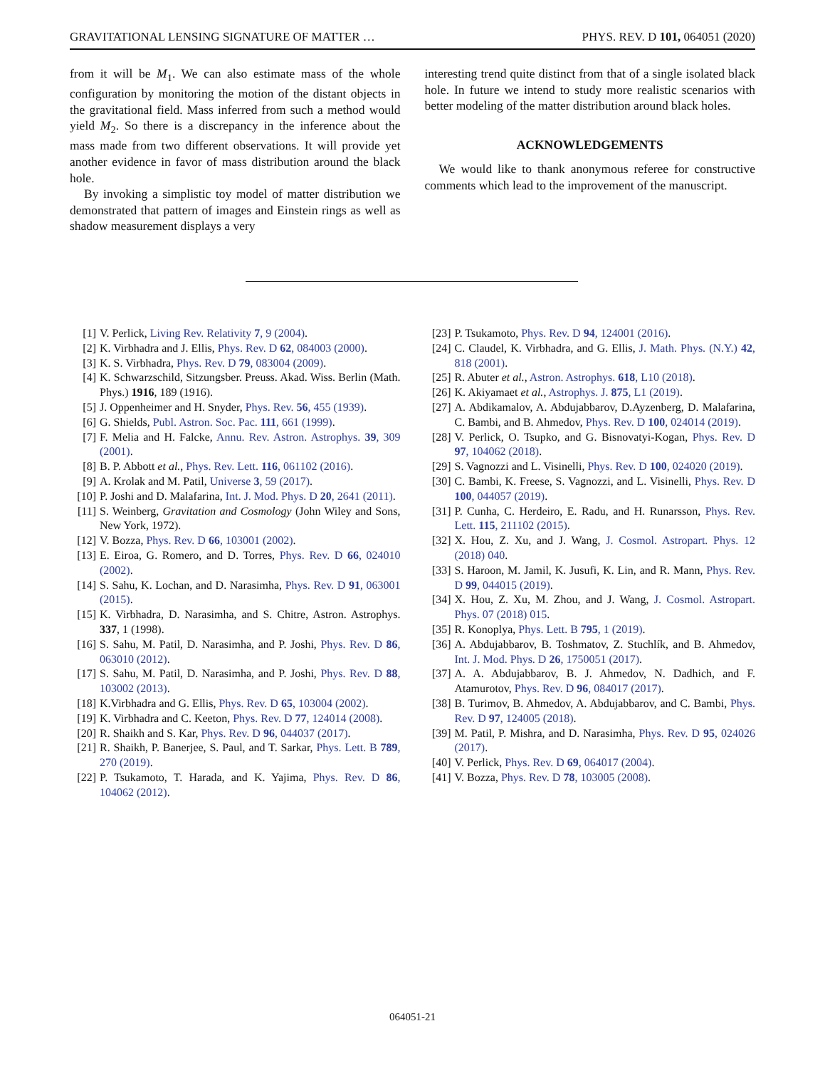GRAVITATIONAL LENSING SIGNATURE OF MATTER … PHYS. REV. D 101, 064051 (2020)
from it will be M<sub>1</sub>. We can also estimate mass of the whole configuration by monitoring the motion of the distant objects in the gravitational field. Mass inferred from such a method would yield M<sub>2</sub>. So there is a discrepancy in the inference about the mass made from two different observations. It will provide yet another evidence in favor of mass distribution around the black hole.
By invoking a simplistic toy model of matter distribution we demonstrated that pattern of images and Einstein rings as well as shadow measurement displays a very
interesting trend quite distinct from that of a single isolated black hole. In future we intend to study more realistic scenarios with better modeling of the matter distribution around black holes.
ACKNOWLEDGEMENTS
We would like to thank anonymous referee for constructive comments which lead to the improvement of the manuscript.
[1] V. Perlick, Living Rev. Relativity 7, 9 (2004).
[2] K. Virbhadra and J. Ellis, Phys. Rev. D 62, 084003 (2000).
[3] K. S. Virbhadra, Phys. Rev. D 79, 083004 (2009).
[4] K. Schwarzschild, Sitzungsber. Preuss. Akad. Wiss. Berlin (Math. Phys.) 1916, 189 (1916).
[5] J. Oppenheimer and H. Snyder, Phys. Rev. 56, 455 (1939).
[6] G. Shields, Publ. Astron. Soc. Pac. 111, 661 (1999).
[7] F. Melia and H. Falcke, Annu. Rev. Astron. Astrophys. 39, 309 (2001).
[8] B. P. Abbott et al., Phys. Rev. Lett. 116, 061102 (2016).
[9] A. Krolak and M. Patil, Universe 3, 59 (2017).
[10] P. Joshi and D. Malafarina, Int. J. Mod. Phys. D 20, 2641 (2011).
[11] S. Weinberg, Gravitation and Cosmology (John Wiley and Sons, New York, 1972).
[12] V. Bozza, Phys. Rev. D 66, 103001 (2002).
[13] E. Eiroa, G. Romero, and D. Torres, Phys. Rev. D 66, 024010 (2002).
[14] S. Sahu, K. Lochan, and D. Narasimha, Phys. Rev. D 91, 063001 (2015).
[15] K. Virbhadra, D. Narasimha, and S. Chitre, Astron. Astrophys. 337, 1 (1998).
[16] S. Sahu, M. Patil, D. Narasimha, and P. Joshi, Phys. Rev. D 86, 063010 (2012).
[17] S. Sahu, M. Patil, D. Narasimha, and P. Joshi, Phys. Rev. D 88, 103002 (2013).
[18] K.Virbhadra and G. Ellis, Phys. Rev. D 65, 103004 (2002).
[19] K. Virbhadra and C. Keeton, Phys. Rev. D 77, 124014 (2008).
[20] R. Shaikh and S. Kar, Phys. Rev. D 96, 044037 (2017).
[21] R. Shaikh, P. Banerjee, S. Paul, and T. Sarkar, Phys. Lett. B 789, 270 (2019).
[22] P. Tsukamoto, T. Harada, and K. Yajima, Phys. Rev. D 86, 104062 (2012).
[23] P. Tsukamoto, Phys. Rev. D 94, 124001 (2016).
[24] C. Claudel, K. Virbhadra, and G. Ellis, J. Math. Phys. (N.Y.) 42, 818 (2001).
[25] R. Abuter et al., Astron. Astrophys. 618, L10 (2018).
[26] K. Akiyamaet et al., Astrophys. J. 875, L1 (2019).
[27] A. Abdikamalov, A. Abdujabbarov, D.Ayzenberg, D. Malafarina, C. Bambi, and B. Ahmedov, Phys. Rev. D 100, 024014 (2019).
[28] V. Perlick, O. Tsupko, and G. Bisnovatyi-Kogan, Phys. Rev. D 97, 104062 (2018).
[29] S. Vagnozzi and L. Visinelli, Phys. Rev. D 100, 024020 (2019).
[30] C. Bambi, K. Freese, S. Vagnozzi, and L. Visinelli, Phys. Rev. D 100, 044057 (2019).
[31] P. Cunha, C. Herdeiro, E. Radu, and H. Runarsson, Phys. Rev. Lett. 115, 211102 (2015).
[32] X. Hou, Z. Xu, and J. Wang, J. Cosmol. Astropart. Phys. 12 (2018) 040.
[33] S. Haroon, M. Jamil, K. Jusufi, K. Lin, and R. Mann, Phys. Rev. D 99, 044015 (2019).
[34] X. Hou, Z. Xu, M. Zhou, and J. Wang, J. Cosmol. Astropart. Phys. 07 (2018) 015.
[35] R. Konoplya, Phys. Lett. B 795, 1 (2019).
[36] A. Abdujabbarov, B. Toshmatov, Z. Stuchlík, and B. Ahmedov, Int. J. Mod. Phys. D 26, 1750051 (2017).
[37] A. A. Abdujabbarov, B. J. Ahmedov, N. Dadhich, and F. Atamurotov, Phys. Rev. D 96, 084017 (2017).
[38] B. Turimov, B. Ahmedov, A. Abdujabbarov, and C. Bambi, Phys. Rev. D 97, 124005 (2018).
[39] M. Patil, P. Mishra, and D. Narasimha, Phys. Rev. D 95, 024026 (2017).
[40] V. Perlick, Phys. Rev. D 69, 064017 (2004).
[41] V. Bozza, Phys. Rev. D 78, 103005 (2008).
064051-21